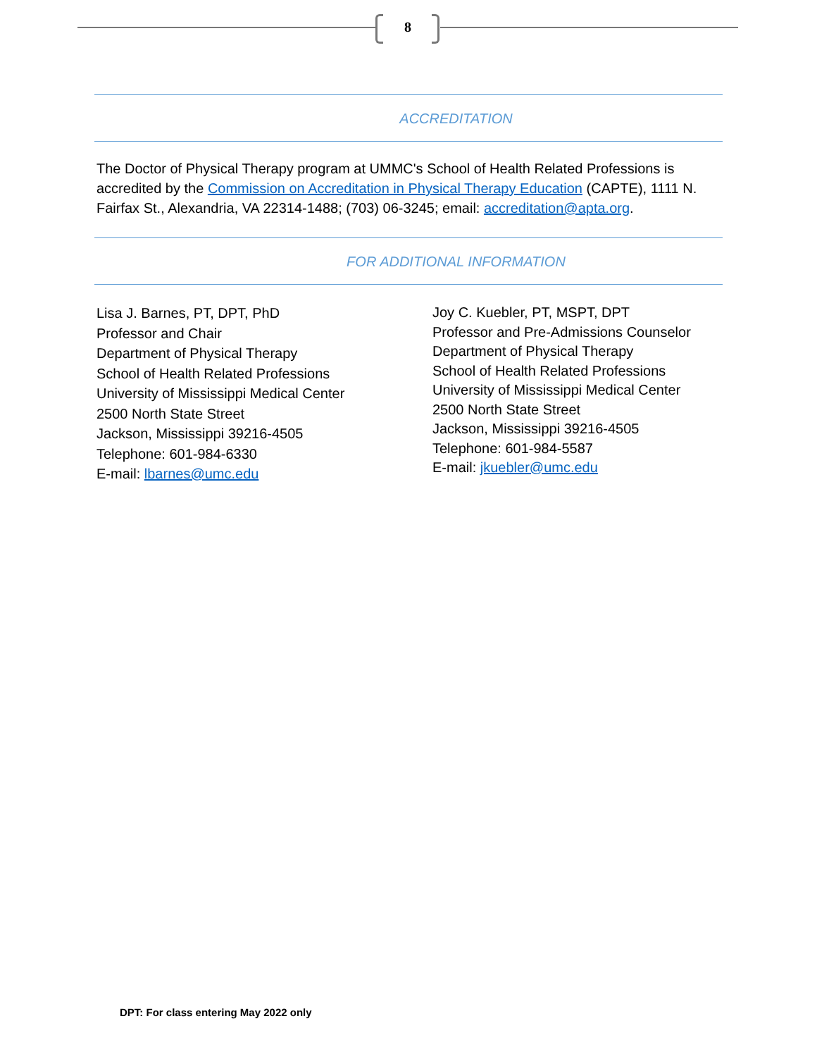8
ACCREDITATION
The Doctor of Physical Therapy program at UMMC's School of Health Related Professions is accredited by the Commission on Accreditation in Physical Therapy Education (CAPTE), 1111 N. Fairfax St., Alexandria, VA 22314-1488; (703) 06-3245; email: accreditation@apta.org.
FOR ADDITIONAL INFORMATION
Lisa J. Barnes, PT, DPT, PhD
Professor and Chair
Department of Physical Therapy
School of Health Related Professions
University of Mississippi Medical Center
2500 North State Street
Jackson, Mississippi 39216-4505
Telephone: 601-984-6330
E-mail: lbarnes@umc.edu
Joy C. Kuebler, PT, MSPT, DPT
Professor and Pre-Admissions Counselor
Department of Physical Therapy
School of Health Related Professions
University of Mississippi Medical Center
2500 North State Street
Jackson, Mississippi 39216-4505
Telephone: 601-984-5587
E-mail: jkuebler@umc.edu
DPT: For class entering May 2022 only